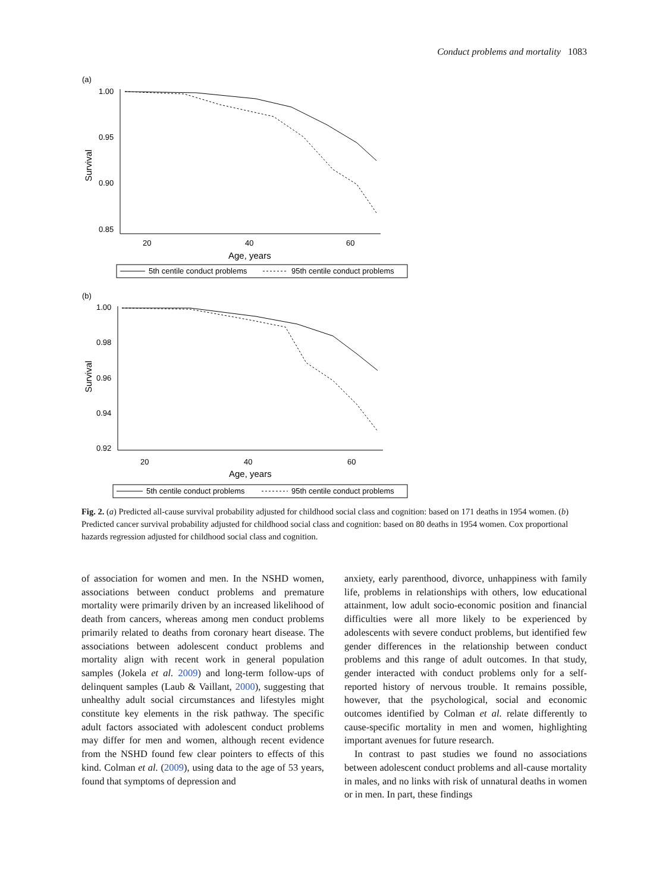Conduct problems and mortality 1083
(a)
1.00
0.95
0.90
0.85
Survival
20
40
60
Age, years
5th centile conduct problems
95th centile conduct problems
(b)
1.00
0.98
0.96
0.94
0.92
Survival
20
40
60
Age, years
5th centile conduct problems
95th centile conduct problems
Fig. 2. (a) Predicted all-cause survival probability adjusted for childhood social class and cognition: based on 171 deaths in 1954 women. (b) Predicted cancer survival probability adjusted for childhood social class and cognition: based on 80 deaths in 1954 women. Cox proportional hazards regression adjusted for childhood social class and cognition.
of association for women and men. In the NSHD women, associations between conduct problems and premature mortality were primarily driven by an increased likelihood of death from cancers, whereas among men conduct problems primarily related to deaths from coronary heart disease. The associations between adolescent conduct problems and mortality align with recent work in general population samples (Jokela et al. 2009) and long-term follow-ups of delinquent samples (Laub & Vaillant, 2000), suggesting that unhealthy adult social circumstances and lifestyles might constitute key elements in the risk pathway. The specific adult factors associated with adolescent conduct problems may differ for men and women, although recent evidence from the NSHD found few clear pointers to effects of this kind. Colman et al. (2009), using data to the age of 53 years, found that symptoms of depression and
anxiety, early parenthood, divorce, unhappiness with family life, problems in relationships with others, low educational attainment, low adult socio-economic position and financial difficulties were all more likely to be experienced by adolescents with severe conduct problems, but identified few gender differences in the relationship between conduct problems and this range of adult outcomes. In that study, gender interacted with conduct problems only for a self-reported history of nervous trouble. It remains possible, however, that the psychological, social and economic outcomes identified by Colman et al. relate differently to cause-specific mortality in men and women, highlighting important avenues for future research.
In contrast to past studies we found no associations between adolescent conduct problems and all-cause mortality in males, and no links with risk of unnatural deaths in women or in men. In part, these findings